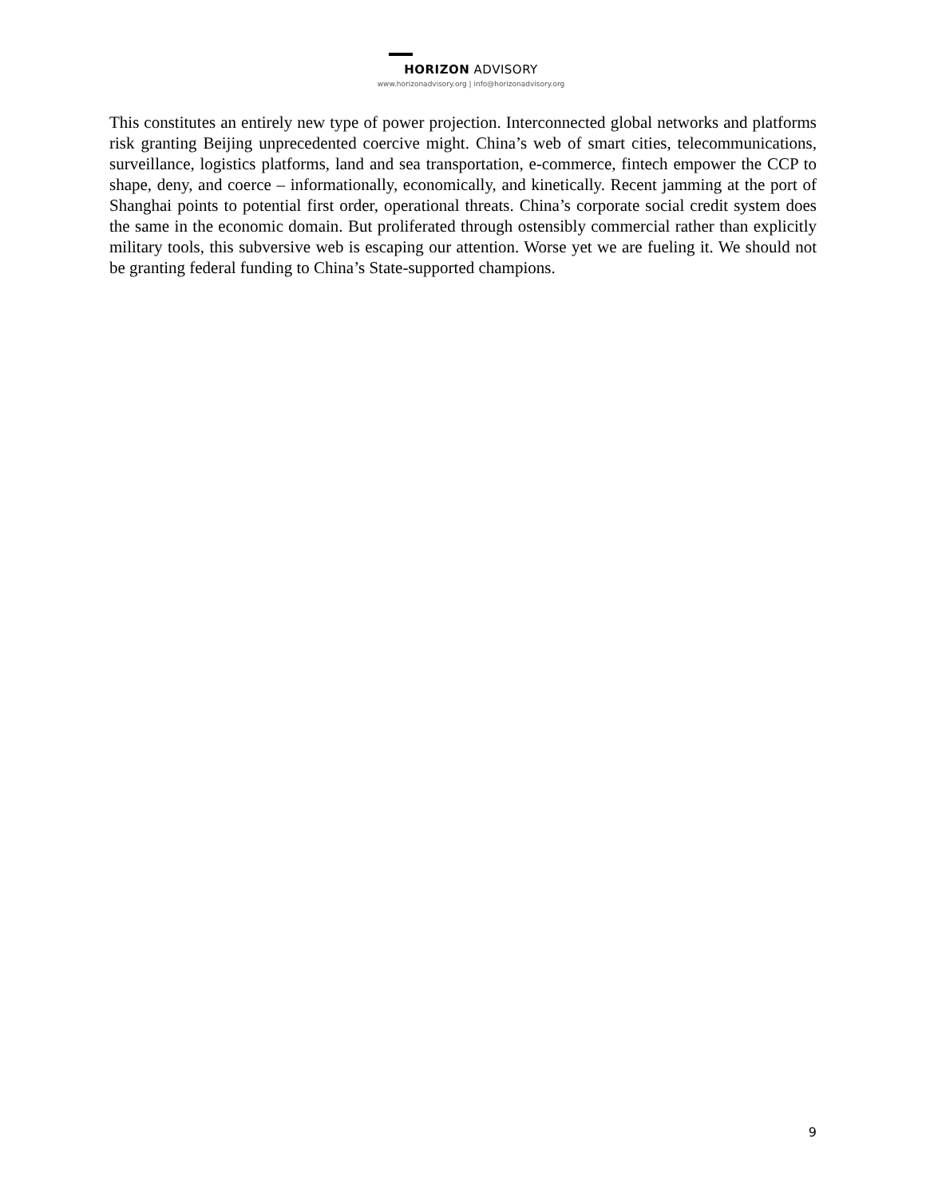HORIZON ADVISORY
www.horizonadvisory.org | info@horizonadvisory.org
This constitutes an entirely new type of power projection. Interconnected global networks and platforms risk granting Beijing unprecedented coercive might. China’s web of smart cities, telecommunications, surveillance, logistics platforms, land and sea transportation, e-commerce, fintech empower the CCP to shape, deny, and coerce – informationally, economically, and kinetically. Recent jamming at the port of Shanghai points to potential first order, operational threats. China’s corporate social credit system does the same in the economic domain. But proliferated through ostensibly commercial rather than explicitly military tools, this subversive web is escaping our attention. Worse yet we are fueling it. We should not be granting federal funding to China’s State-supported champions.
9